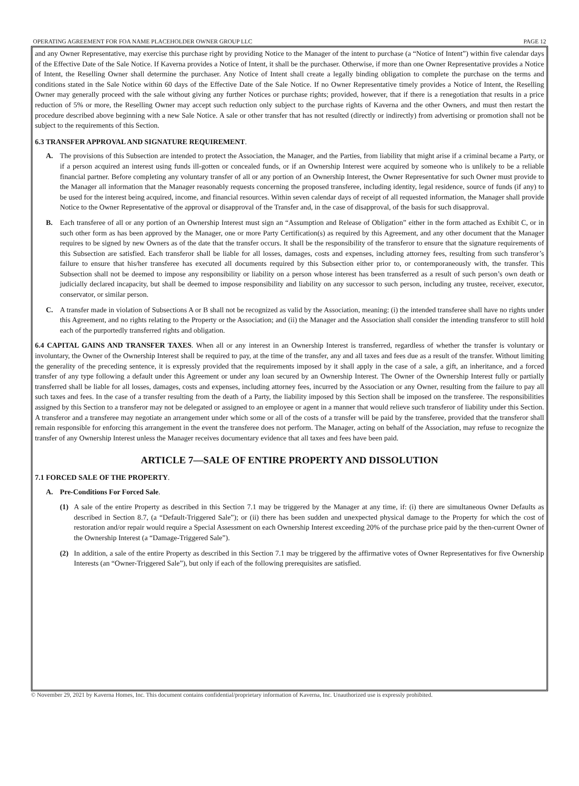OPERATING AGREEMENT FOR FOA NAME PLACEHOLDER OWNER GROUP LLC PAGE 12
and any Owner Representative, may exercise this purchase right by providing Notice to the Manager of the intent to purchase (a “Notice of Intent”) within five calendar days of the Effective Date of the Sale Notice. If Kaverna provides a Notice of Intent, it shall be the purchaser. Otherwise, if more than one Owner Representative provides a Notice of Intent, the Reselling Owner shall determine the purchaser. Any Notice of Intent shall create a legally binding obligation to complete the purchase on the terms and conditions stated in the Sale Notice within 60 days of the Effective Date of the Sale Notice. If no Owner Representative timely provides a Notice of Intent, the Reselling Owner may generally proceed with the sale without giving any further Notices or purchase rights; provided, however, that if there is a renegotiation that results in a price reduction of 5% or more, the Reselling Owner may accept such reduction only subject to the purchase rights of Kaverna and the other Owners, and must then restart the procedure described above beginning with a new Sale Notice. A sale or other transfer that has not resulted (directly or indirectly) from advertising or promotion shall not be subject to the requirements of this Section.
6.3 TRANSFER APPROVAL AND SIGNATURE REQUIREMENT.
A. The provisions of this Subsection are intended to protect the Association, the Manager, and the Parties, from liability that might arise if a criminal became a Party, or if a person acquired an interest using funds ill-gotten or concealed funds, or if an Ownership Interest were acquired by someone who is unlikely to be a reliable financial partner. Before completing any voluntary transfer of all or any portion of an Ownership Interest, the Owner Representative for such Owner must provide to the Manager all information that the Manager reasonably requests concerning the proposed transferee, including identity, legal residence, source of funds (if any) to be used for the interest being acquired, income, and financial resources. Within seven calendar days of receipt of all requested information, the Manager shall provide Notice to the Owner Representative of the approval or disapproval of the Transfer and, in the case of disapproval, of the basis for such disapproval.
B. Each transferee of all or any portion of an Ownership Interest must sign an “Assumption and Release of Obligation” either in the form attached as Exhibit C, or in such other form as has been approved by the Manager, one or more Party Certification(s) as required by this Agreement, and any other document that the Manager requires to be signed by new Owners as of the date that the transfer occurs. It shall be the responsibility of the transferor to ensure that the signature requirements of this Subsection are satisfied. Each transferor shall be liable for all losses, damages, costs and expenses, including attorney fees, resulting from such transferor’s failure to ensure that his/her transferee has executed all documents required by this Subsection either prior to, or contemporaneously with, the transfer. This Subsection shall not be deemed to impose any responsibility or liability on a person whose interest has been transferred as a result of such person’s own death or judicially declared incapacity, but shall be deemed to impose responsibility and liability on any successor to such person, including any trustee, receiver, executor, conservator, or similar person.
C. A transfer made in violation of Subsections A or B shall not be recognized as valid by the Association, meaning: (i) the intended transferee shall have no rights under this Agreement, and no rights relating to the Property or the Association; and (ii) the Manager and the Association shall consider the intending transferor to still hold each of the purportedly transferred rights and obligation.
6.4 CAPITAL GAINS AND TRANSFER TAXES. When all or any interest in an Ownership Interest is transferred, regardless of whether the transfer is voluntary or involuntary, the Owner of the Ownership Interest shall be required to pay, at the time of the transfer, any and all taxes and fees due as a result of the transfer. Without limiting the generality of the preceding sentence, it is expressly provided that the requirements imposed by it shall apply in the case of a sale, a gift, an inheritance, and a forced transfer of any type following a default under this Agreement or under any loan secured by an Ownership Interest. The Owner of the Ownership Interest fully or partially transferred shall be liable for all losses, damages, costs and expenses, including attorney fees, incurred by the Association or any Owner, resulting from the failure to pay all such taxes and fees. In the case of a transfer resulting from the death of a Party, the liability imposed by this Section shall be imposed on the transferee. The responsibilities assigned by this Section to a transferor may not be delegated or assigned to an employee or agent in a manner that would relieve such transferor of liability under this Section. A transferor and a transferee may negotiate an arrangement under which some or all of the costs of a transfer will be paid by the transferee, provided that the transferor shall remain responsible for enforcing this arrangement in the event the transferee does not perform. The Manager, acting on behalf of the Association, may refuse to recognize the transfer of any Ownership Interest unless the Manager receives documentary evidence that all taxes and fees have been paid.
ARTICLE 7—SALE OF ENTIRE PROPERTY AND DISSOLUTION
7.1 FORCED SALE OF THE PROPERTY.
A. Pre-Conditions For Forced Sale.
(1) A sale of the entire Property as described in this Section 7.1 may be triggered by the Manager at any time, if: (i) there are simultaneous Owner Defaults as described in Section 8.7, (a “Default-Triggered Sale”); or (ii) there has been sudden and unexpected physical damage to the Property for which the cost of restoration and/or repair would require a Special Assessment on each Ownership Interest exceeding 20% of the purchase price paid by the then-current Owner of the Ownership Interest (a “Damage-Triggered Sale”).
(2) In addition, a sale of the entire Property as described in this Section 7.1 may be triggered by the affirmative votes of Owner Representatives for five Ownership Interests (an “Owner-Triggered Sale”), but only if each of the following prerequisites are satisfied.
© November 29, 2021 by Kaverna Homes, Inc. This document contains confidential/proprietary information of Kaverna, Inc. Unauthorized use is expressly prohibited.